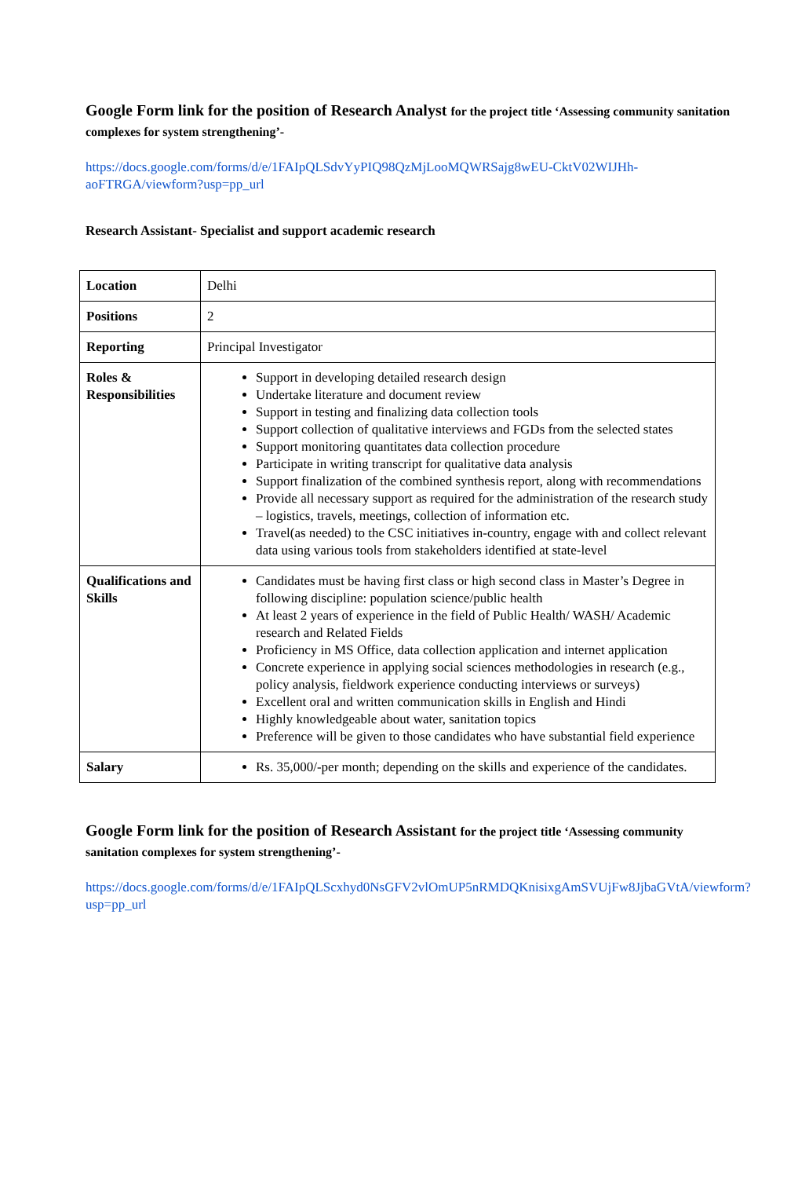Google Form link for the position of Research Analyst for the project title ‘Assessing community sanitation complexes for system strengthening’-
https://docs.google.com/forms/d/e/1FAIpQLSdvYyPIQ98QzMjLooMQWRSajg8wEU-CktV02WIJHh-aoFTRGA/viewform?usp=pp_url
Research Assistant- Specialist and support academic research
| Location | Delhi |
| Positions | 2 |
| Reporting | Principal Investigator |
| Roles & Responsibilities | Support in developing detailed research design Undertake literature and document review Support in testing and finalizing data collection tools Support collection of qualitative interviews and FGDs from the selected states Support monitoring quantitates data collection procedure Participate in writing transcript for qualitative data analysis Support finalization of the combined synthesis report, along with recommendations Provide all necessary support as required for the administration of the research study – logistics, travels, meetings, collection of information etc. Travel(as needed) to the CSC initiatives in-country, engage with and collect relevant data using various tools from stakeholders identified at state-level |
| Qualifications and Skills | Candidates must be having first class or high second class in Master’s Degree in following discipline: population science/public health At least 2 years of experience in the field of Public Health/ WASH/ Academic research and Related Fields Proficiency in MS Office, data collection application and internet application Concrete experience in applying social sciences methodologies in research (e.g., policy analysis, fieldwork experience conducting interviews or surveys) Excellent oral and written communication skills in English and Hindi Highly knowledgeable about water, sanitation topics Preference will be given to those candidates who have substantial field experience |
| Salary | Rs. 35,000/-per month; depending on the skills and experience of the candidates. |
Google Form link for the position of Research Assistant for the project title ‘Assessing community sanitation complexes for system strengthening’-
https://docs.google.com/forms/d/e/1FAIpQLScxhyd0NsGFV2vlOmUP5nRMDQKnisixgAmSVUjFw8JjbaGVtA/viewform?usp=pp_url